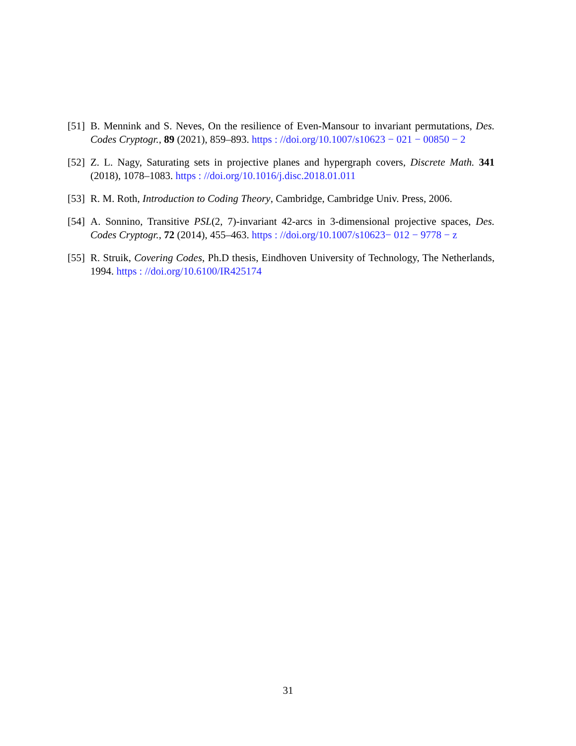[51]
B. Mennink and S. Neves, On the resilience of Even-Mansour to invariant permutations, Des. Codes Cryptogr., 89 (2021), 859–893. https : //doi.org/10.1007/s10623 − 021 − 00850 − 2
[52]
Z. L. Nagy, Saturating sets in projective planes and hypergraph covers, Discrete Math. 341 (2018), 1078–1083. https : //doi.org/10.1016/j.disc.2018.01.011
[53]
R. M. Roth, Introduction to Coding Theory, Cambridge, Cambridge Univ. Press, 2006.
[54]
A. Sonnino, Transitive PSL(2, 7)-invariant 42-arcs in 3-dimensional projective spaces, Des. Codes Cryptogr., 72 (2014), 455–463. https : //doi.org/10.1007/s10623− 012 − 9778 − z
[55]
R. Struik, Covering Codes, Ph.D thesis, Eindhoven University of Technology, The Netherlands, 1994. https : //doi.org/10.6100/IR425174
31